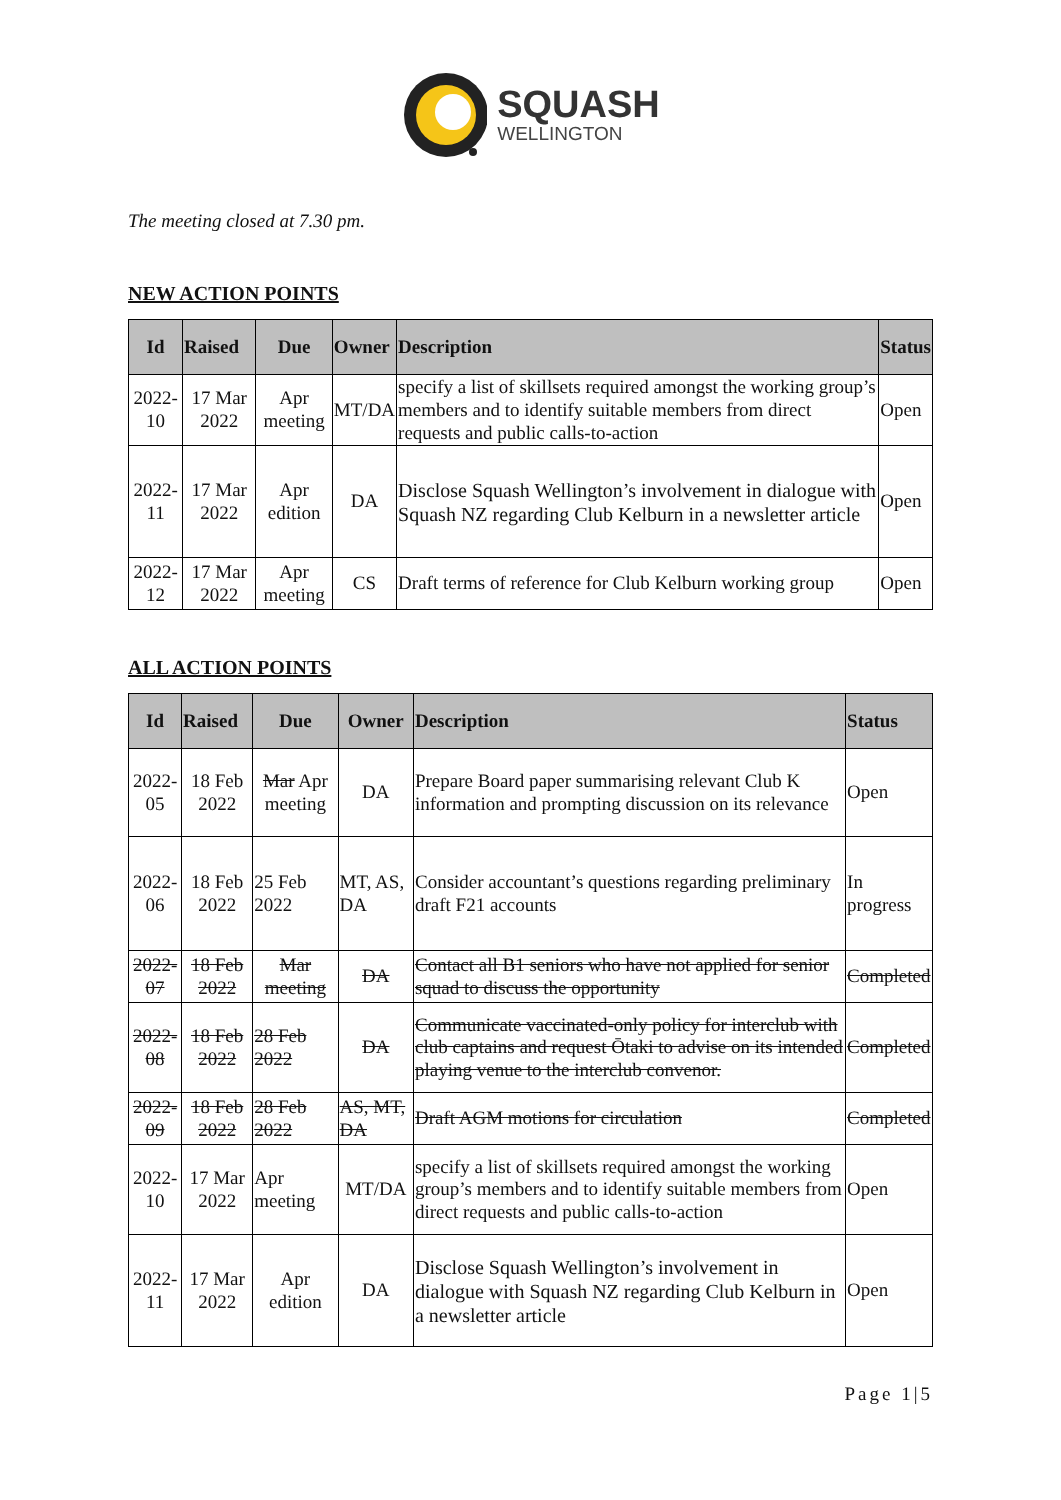SQUASH
WELLINGTON
The meeting closed at 7.30 pm.
NEW ACTION POINTS
| Id | Raised | Due | Owner | Description | Status |
| --- | --- | --- | --- | --- | --- |
| 2022-10 | 17 Mar 2022 | Apr meeting | MT/DA | specify a list of skillsets required amongst the working group’s members and to identify suitable members from direct requests and public calls-to-action | Open |
| 2022-11 | 17 Mar 2022 | Apr edition | DA | Disclose Squash Wellington’s involvement in dialogue with Squash NZ regarding Club Kelburn in a newsletter article | Open |
| 2022-12 | 17 Mar 2022 | Apr meeting | CS | Draft terms of reference for Club Kelburn working group | Open |
ALL ACTION POINTS
| Id | Raised | Due | Owner | Description | Status |
| --- | --- | --- | --- | --- | --- |
| 2022-05 | 18 Feb 2022 | Mar Apr meeting | DA | Prepare Board paper summarising relevant Club K information and prompting discussion on its relevance | Open |
| 2022-06 | 18 Feb 2022 | 25 Feb 2022 | MT, AS, DA | Consider accountant’s questions regarding preliminary draft F21 accounts | In progress |
| 2022-07 | 18 Feb 2022 | Mar meeting | DA | Contact all B1 seniors who have not applied for senior squad to discuss the opportunity | Completed |
| 2022-08 | 18 Feb 2022 | 28 Feb 2022 | DA | Communicate vaccinated-only policy for interclub with club captains and request Ōtaki to advise on its intended playing venue to the interclub convenor. | Completed |
| 2022-09 | 18 Feb 2022 | 28 Feb 2022 | AS, MT, DA | Draft AGM motions for circulation | Completed |
| 2022-10 | 17 Mar 2022 | Apr meeting | MT/DA | specify a list of skillsets required amongst the working group’s members and to identify suitable members from direct requests and public calls-to-action | Open |
| 2022-11 | 17 Mar 2022 | Apr edition | DA | Disclose Squash Wellington’s involvement in dialogue with Squash NZ regarding Club Kelburn in a newsletter article | Open |
Page 1|5